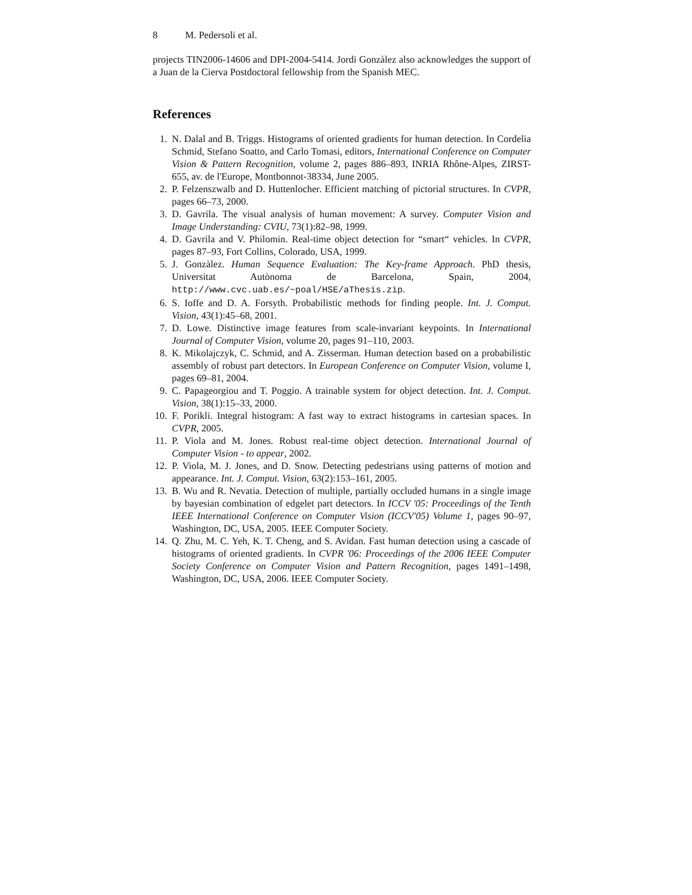8 M. Pedersoli et al.
projects TIN2006-14606 and DPI-2004-5414. Jordi Gonzàlez also acknowledges the support of a Juan de la Cierva Postdoctoral fellowship from the Spanish MEC.
References
1. N. Dalal and B. Triggs. Histograms of oriented gradients for human detection. In Cordelia Schmid, Stefano Soatto, and Carlo Tomasi, editors, International Conference on Computer Vision & Pattern Recognition, volume 2, pages 886–893, INRIA Rhône-Alpes, ZIRST-655, av. de l'Europe, Montbonnot-38334, June 2005.
2. P. Felzenszwalb and D. Huttenlocher. Efficient matching of pictorial structures. In CVPR, pages 66–73, 2000.
3. D. Gavrila. The visual analysis of human movement: A survey. Computer Vision and Image Understanding: CVIU, 73(1):82–98, 1999.
4. D. Gavrila and V. Philomin. Real-time object detection for “smart“ vehicles. In CVPR, pages 87–93, Fort Collins, Colorado, USA, 1999.
5. J. Gonzàlez. Human Sequence Evaluation: The Key-frame Approach. PhD thesis, Universitat Autònoma de Barcelona, Spain, 2004, http://www.cvc.uab.es/~poal/HSE/aThesis.zip.
6. S. Ioffe and D. A. Forsyth. Probabilistic methods for finding people. Int. J. Comput. Vision, 43(1):45–68, 2001.
7. D. Lowe. Distinctive image features from scale-invariant keypoints. In International Journal of Computer Vision, volume 20, pages 91–110, 2003.
8. K. Mikolajczyk, C. Schmid, and A. Zisserman. Human detection based on a probabilistic assembly of robust part detectors. In European Conference on Computer Vision, volume I, pages 69–81, 2004.
9. C. Papageorgiou and T. Poggio. A trainable system for object detection. Int. J. Comput. Vision, 38(1):15–33, 2000.
10. F. Porikli. Integral histogram: A fast way to extract histograms in cartesian spaces. In CVPR, 2005.
11. P. Viola and M. Jones. Robust real-time object detection. International Journal of Computer Vision - to appear, 2002.
12. P. Viola, M. J. Jones, and D. Snow. Detecting pedestrians using patterns of motion and appearance. Int. J. Comput. Vision, 63(2):153–161, 2005.
13. B. Wu and R. Nevatia. Detection of multiple, partially occluded humans in a single image by bayesian combination of edgelet part detectors. In ICCV '05: Proceedings of the Tenth IEEE International Conference on Computer Vision (ICCV'05) Volume 1, pages 90–97, Washington, DC, USA, 2005. IEEE Computer Society.
14. Q. Zhu, M. C. Yeh, K. T. Cheng, and S. Avidan. Fast human detection using a cascade of histograms of oriented gradients. In CVPR '06: Proceedings of the 2006 IEEE Computer Society Conference on Computer Vision and Pattern Recognition, pages 1491–1498, Washington, DC, USA, 2006. IEEE Computer Society.